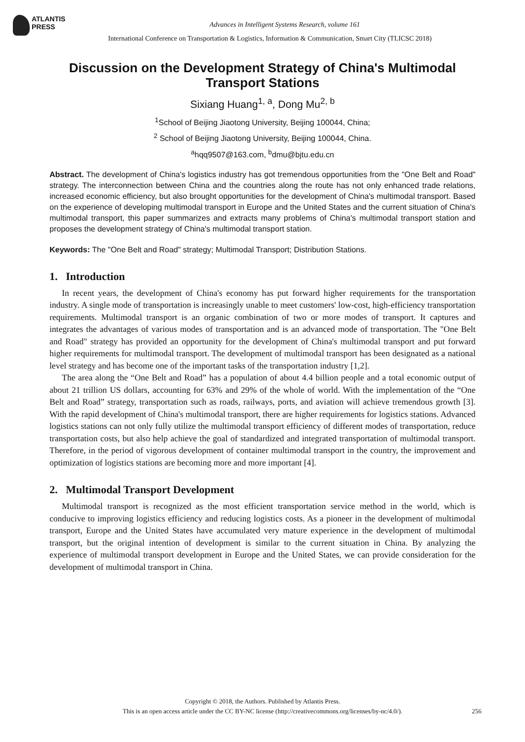ATLANTIS
PRESS
Advances in Intelligent Systems Research, volume 161
International Conference on Transportation & Logistics, Information & Communication, Smart City (TLICSC 2018)
Discussion on the Development Strategy of China's Multimodal Transport Stations
Sixiang Huang<sup>1, a</sup>, Dong Mu<sup>2, b</sup>
<sup>1</sup> School of Beijing Jiaotong University, Beijing 100044, China;
<sup>2</sup> School of Beijing Jiaotong University, Beijing 100044, China.
<sup>a</sup> hqq9507@163.com, <sup>b</sup>dmu@bjtu.edu.cn
Abstract. The development of China's logistics industry has got tremendous opportunities from the "One Belt and Road" strategy. The interconnection between China and the countries along the route has not only enhanced trade relations, increased economic efficiency, but also brought opportunities for the development of China's multimodal transport. Based on the experience of developing multimodal transport in Europe and the United States and the current situation of China's multimodal transport, this paper summarizes and extracts many problems of China's multimodal transport station and proposes the development strategy of China's multimodal transport station.
Keywords: The "One Belt and Road" strategy; Multimodal Transport; Distribution Stations.
1. Introduction
In recent years, the development of China's economy has put forward higher requirements for the transportation industry. A single mode of transportation is increasingly unable to meet customers' low-cost, high-efficiency transportation requirements. Multimodal transport is an organic combination of two or more modes of transport. It captures and integrates the advantages of various modes of transportation and is an advanced mode of transportation. The "One Belt and Road" strategy has provided an opportunity for the development of China's multimodal transport and put forward higher requirements for multimodal transport. The development of multimodal transport has been designated as a national level strategy and has become one of the important tasks of the transportation industry [1,2].
The area along the “One Belt and Road” has a population of about 4.4 billion people and a total economic output of about 21 trillion US dollars, accounting for 63% and 29% of the whole of world. With the implementation of the “One Belt and Road” strategy, transportation such as roads, railways, ports, and aviation will achieve tremendous growth [3]. With the rapid development of China's multimodal transport, there are higher requirements for logistics stations. Advanced logistics stations can not only fully utilize the multimodal transport efficiency of different modes of transportation, reduce transportation costs, but also help achieve the goal of standardized and integrated transportation of multimodal transport. Therefore, in the period of vigorous development of container multimodal transport in the country, the improvement and optimization of logistics stations are becoming more and more important [4].
2. Multimodal Transport Development
Multimodal transport is recognized as the most efficient transportation service method in the world, which is conducive to improving logistics efficiency and reducing logistics costs. As a pioneer in the development of multimodal transport, Europe and the United States have accumulated very mature experience in the development of multimodal transport, but the original intention of development is similar to the current situation in China. By analyzing the experience of multimodal transport development in Europe and the United States, we can provide consideration for the development of multimodal transport in China.
Copyright © 2018, the Authors. Published by Atlantis Press.
This is an open access article under the CC BY-NC license (http://creativecommons.org/licenses/by-nc/4.0/).
256